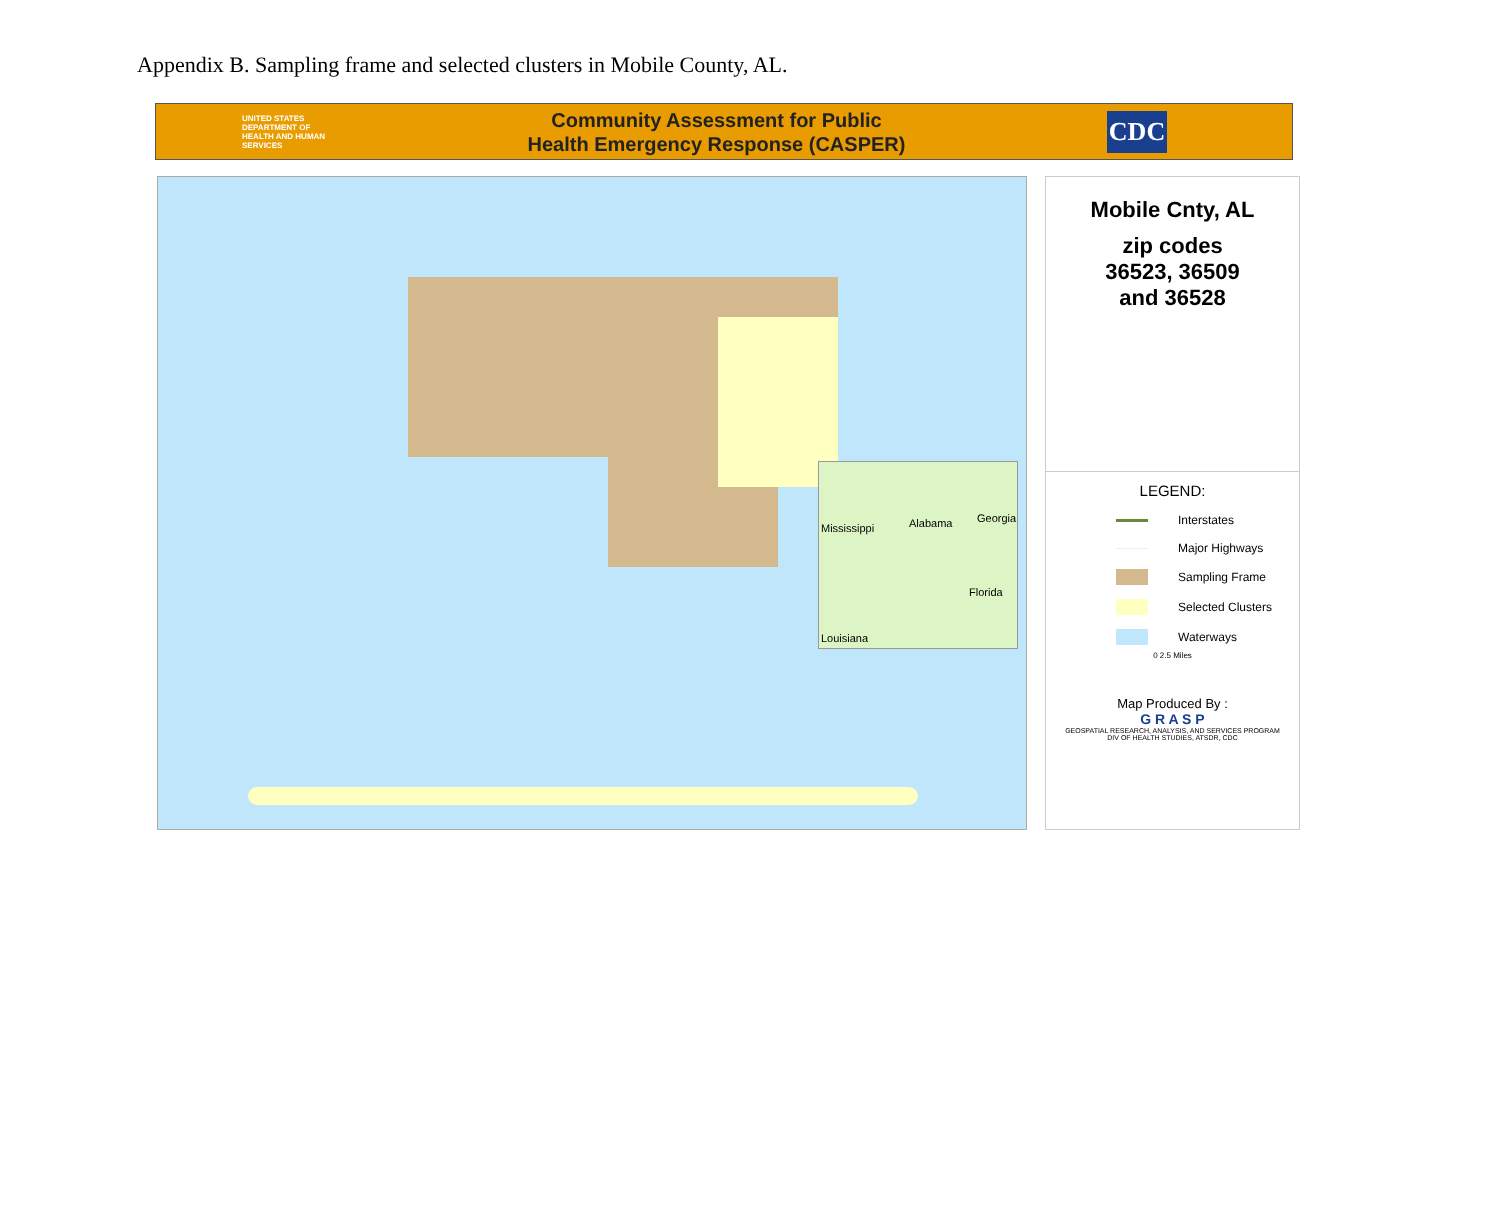Appendix B. Sampling frame and selected clusters in Mobile County, AL.
UNITED STATES DEPARTMENT OF HEALTH AND HUMAN SERVICES
Community Assessment for Public
Health Emergency Response (CASPER)
CDC
Mississippi Alabama Georgia
Florida
Louisiana
Mobile Cnty, AL
zip codes
36523, 36509
and 36528
LEGEND:
Interstates
Major Highways
Sampling Frame
Selected Clusters
Waterways
0 2.5 Miles
Map Produced By :
G R A S P
GEOSPATIAL RESEARCH, ANALYSIS, AND SERVICES PROGRAM
DIV OF HEALTH STUDIES, ATSDR, CDC